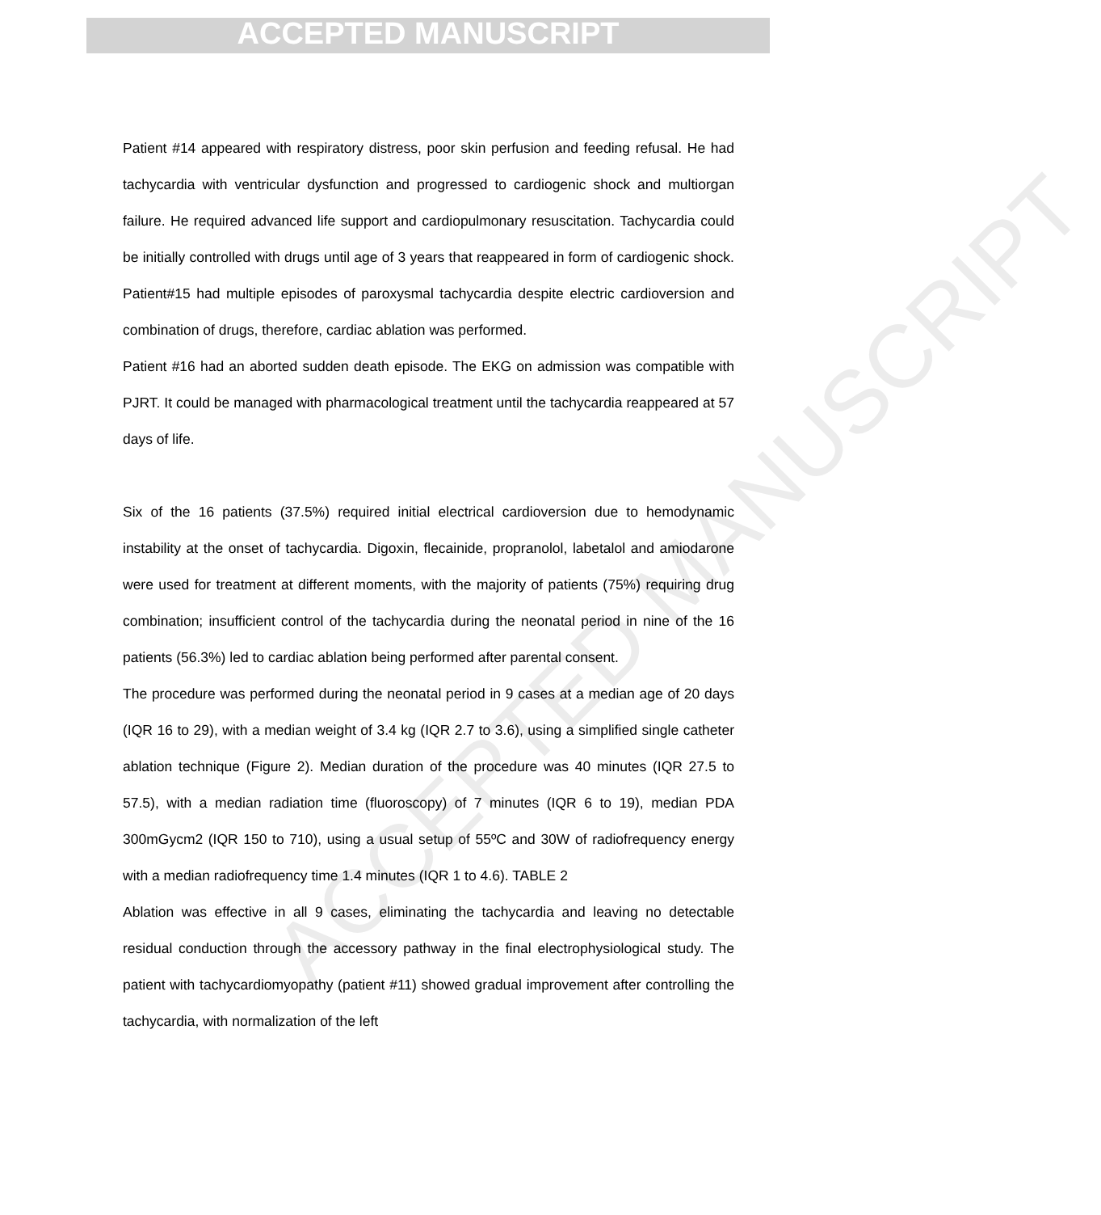ACCEPTED MANUSCRIPT
ACCEPTED MANUSCRIPT
Patient #14 appeared with respiratory distress, poor skin perfusion and feeding refusal. He had tachycardia with ventricular dysfunction and progressed to cardiogenic shock and multiorgan failure. He required advanced life support and cardiopulmonary resuscitation. Tachycardia could be initially controlled with drugs until age of 3 years that reappeared in form of cardiogenic shock. Patient#15 had multiple episodes of paroxysmal tachycardia despite electric cardioversion and combination of drugs, therefore, cardiac ablation was performed.
Patient #16 had an aborted sudden death episode. The EKG on admission was compatible with PJRT. It could be managed with pharmacological treatment until the tachycardia reappeared at 57 days of life.
Six of the 16 patients (37.5%) required initial electrical cardioversion due to hemodynamic instability at the onset of tachycardia. Digoxin, flecainide, propranolol, labetalol and amiodarone were used for treatment at different moments, with the majority of patients (75%) requiring drug combination; insufficient control of the tachycardia during the neonatal period in nine of the 16 patients (56.3%) led to cardiac ablation being performed after parental consent.
The procedure was performed during the neonatal period in 9 cases at a median age of 20 days (IQR 16 to 29), with a median weight of 3.4 kg (IQR 2.7 to 3.6), using a simplified single catheter ablation technique (Figure 2). Median duration of the procedure was 40 minutes (IQR 27.5 to 57.5), with a median radiation time (fluoroscopy) of 7 minutes (IQR 6 to 19), median PDA 300mGycm2 (IQR 150 to 710), using a usual setup of 55ºC and 30W of radiofrequency energy with a median radiofrequency time 1.4 minutes (IQR 1 to 4.6). TABLE 2
Ablation was effective in all 9 cases, eliminating the tachycardia and leaving no detectable residual conduction through the accessory pathway in the final electrophysiological study. The patient with tachycardiomyopathy (patient #11) showed gradual improvement after controlling the tachycardia, with normalization of the left